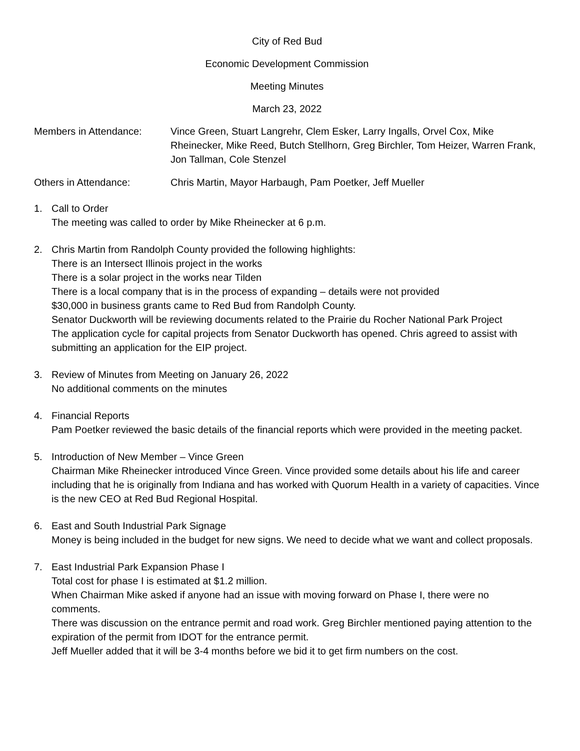City of Red Bud
Economic Development Commission
Meeting Minutes
March 23, 2022
Members in Attendance: Vince Green, Stuart Langrehr, Clem Esker, Larry Ingalls, Orvel Cox, Mike Rheinecker, Mike Reed, Butch Stellhorn, Greg Birchler, Tom Heizer, Warren Frank, Jon Tallman, Cole Stenzel
Others in Attendance: Chris Martin, Mayor Harbaugh, Pam Poetker, Jeff Mueller
1. Call to Order
The meeting was called to order by Mike Rheinecker at 6 p.m.
2. Chris Martin from Randolph County provided the following highlights:
There is an Intersect Illinois project in the works
There is a solar project in the works near Tilden
There is a local company that is in the process of expanding – details were not provided
$30,000 in business grants came to Red Bud from Randolph County.
Senator Duckworth will be reviewing documents related to the Prairie du Rocher National Park Project
The application cycle for capital projects from Senator Duckworth has opened. Chris agreed to assist with submitting an application for the EIP project.
3. Review of Minutes from Meeting on January 26, 2022
No additional comments on the minutes
4. Financial Reports
Pam Poetker reviewed the basic details of the financial reports which were provided in the meeting packet.
5. Introduction of New Member – Vince Green
Chairman Mike Rheinecker introduced Vince Green. Vince provided some details about his life and career including that he is originally from Indiana and has worked with Quorum Health in a variety of capacities. Vince is the new CEO at Red Bud Regional Hospital.
6. East and South Industrial Park Signage
Money is being included in the budget for new signs. We need to decide what we want and collect proposals.
7. East Industrial Park Expansion Phase I
Total cost for phase I is estimated at $1.2 million.
When Chairman Mike asked if anyone had an issue with moving forward on Phase I, there were no comments.
There was discussion on the entrance permit and road work. Greg Birchler mentioned paying attention to the expiration of the permit from IDOT for the entrance permit.
Jeff Mueller added that it will be 3-4 months before we bid it to get firm numbers on the cost.